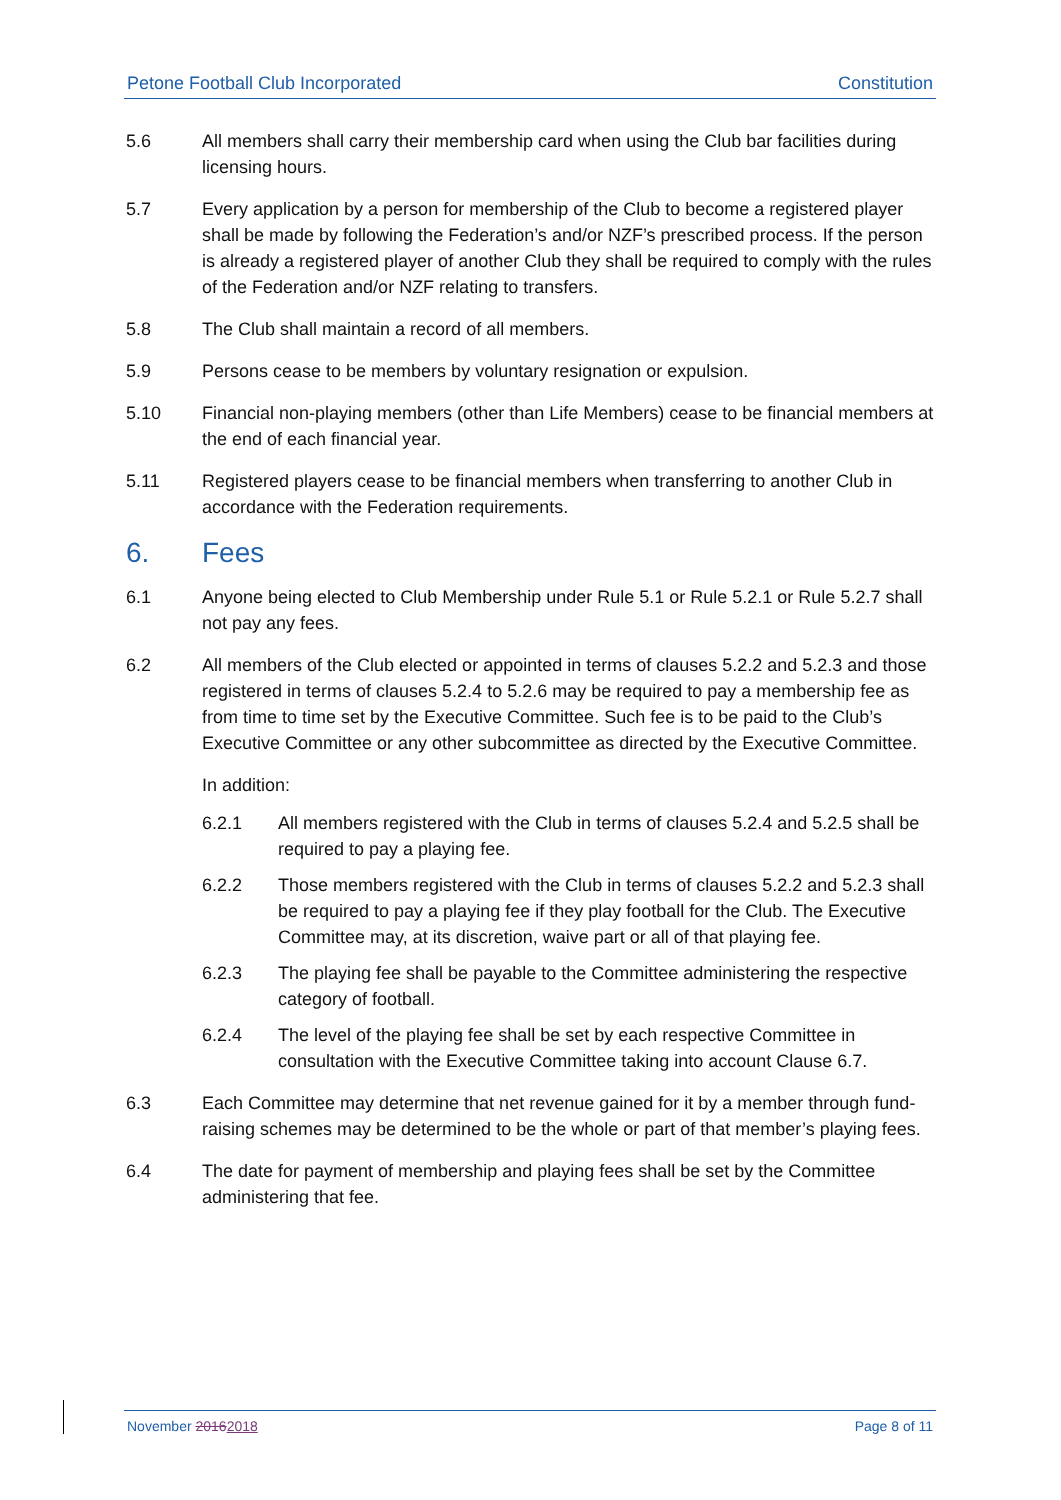Petone Football Club Incorporated Constitution
5.6 All members shall carry their membership card when using the Club bar facilities during licensing hours.
5.7 Every application by a person for membership of the Club to become a registered player shall be made by following the Federation’s and/or NZF’s prescribed process. If the person is already a registered player of another Club they shall be required to comply with the rules of the Federation and/or NZF relating to transfers.
5.8 The Club shall maintain a record of all members.
5.9 Persons cease to be members by voluntary resignation or expulsion.
5.10 Financial non-playing members (other than Life Members) cease to be financial members at the end of each financial year.
5.11 Registered players cease to be financial members when transferring to another Club in accordance with the Federation requirements.
6. Fees
6.1 Anyone being elected to Club Membership under Rule 5.1 or Rule 5.2.1 or Rule 5.2.7 shall not pay any fees.
6.2 All members of the Club elected or appointed in terms of clauses 5.2.2 and 5.2.3 and those registered in terms of clauses 5.2.4 to 5.2.6 may be required to pay a membership fee as from time to time set by the Executive Committee. Such fee is to be paid to the Club’s Executive Committee or any other subcommittee as directed by the Executive Committee.
In addition:
6.2.1 All members registered with the Club in terms of clauses 5.2.4 and 5.2.5 shall be required to pay a playing fee.
6.2.2 Those members registered with the Club in terms of clauses 5.2.2 and 5.2.3 shall be required to pay a playing fee if they play football for the Club. The Executive Committee may, at its discretion, waive part or all of that playing fee.
6.2.3 The playing fee shall be payable to the Committee administering the respective category of football.
6.2.4 The level of the playing fee shall be set by each respective Committee in consultation with the Executive Committee taking into account Clause 6.7.
6.3 Each Committee may determine that net revenue gained for it by a member through fund-raising schemes may be determined to be the whole or part of that member’s playing fees.
6.4 The date for payment of membership and playing fees shall be set by the Committee administering that fee.
November 20162018 Page 8 of 11